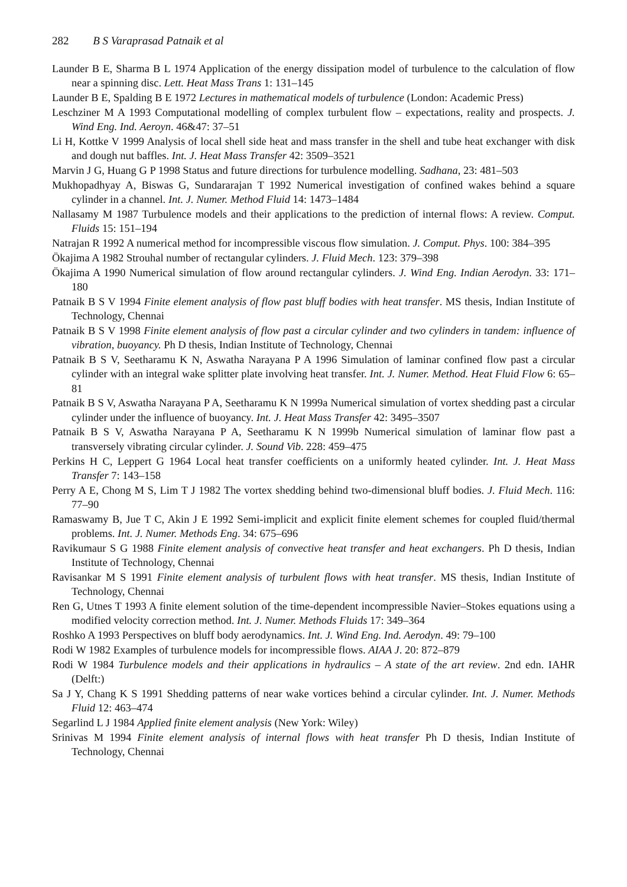282 B S Varaprasad Patnaik et al
Launder B E, Sharma B L 1974 Application of the energy dissipation model of turbulence to the calculation of flow near a spinning disc. Lett. Heat Mass Trans 1: 131–145
Launder B E, Spalding B E 1972 Lectures in mathematical models of turbulence (London: Academic Press)
Leschziner M A 1993 Computational modelling of complex turbulent flow – expectations, reality and prospects. J. Wind Eng. Ind. Aeroyn. 46&47: 37–51
Li H, Kottke V 1999 Analysis of local shell side heat and mass transfer in the shell and tube heat exchanger with disk and dough nut baffles. Int. J. Heat Mass Transfer 42: 3509–3521
Marvin J G, Huang G P 1998 Status and future directions for turbulence modelling. Sadhana, 23: 481–503
Mukhopadhyay A, Biswas G, Sundararajan T 1992 Numerical investigation of confined wakes behind a square cylinder in a channel. Int. J. Numer. Method Fluid 14: 1473–1484
Nallasamy M 1987 Turbulence models and their applications to the prediction of internal flows: A review. Comput. Fluids 15: 151–194
Natrajan R 1992 A numerical method for incompressible viscous flow simulation. J. Comput. Phys. 100: 384–395
Ökajima A 1982 Strouhal number of rectangular cylinders. J. Fluid Mech. 123: 379–398
Ökajima A 1990 Numerical simulation of flow around rectangular cylinders. J. Wind Eng. Indian Aerodyn. 33: 171–180
Patnaik B S V 1994 Finite element analysis of flow past bluff bodies with heat transfer. MS thesis, Indian Institute of Technology, Chennai
Patnaik B S V 1998 Finite element analysis of flow past a circular cylinder and two cylinders in tandem: influence of vibration, buoyancy. Ph D thesis, Indian Institute of Technology, Chennai
Patnaik B S V, Seetharamu K N, Aswatha Narayana P A 1996 Simulation of laminar confined flow past a circular cylinder with an integral wake splitter plate involving heat transfer. Int. J. Numer. Method. Heat Fluid Flow 6: 65–81
Patnaik B S V, Aswatha Narayana P A, Seetharamu K N 1999a Numerical simulation of vortex shedding past a circular cylinder under the influence of buoyancy. Int. J. Heat Mass Transfer 42: 3495–3507
Patnaik B S V, Aswatha Narayana P A, Seetharamu K N 1999b Numerical simulation of laminar flow past a transversely vibrating circular cylinder. J. Sound Vib. 228: 459–475
Perkins H C, Leppert G 1964 Local heat transfer coefficients on a uniformly heated cylinder. Int. J. Heat Mass Transfer 7: 143–158
Perry A E, Chong M S, Lim T J 1982 The vortex shedding behind two-dimensional bluff bodies. J. Fluid Mech. 116: 77–90
Ramaswamy B, Jue T C, Akin J E 1992 Semi-implicit and explicit finite element schemes for coupled fluid/thermal problems. Int. J. Numer. Methods Eng. 34: 675–696
Ravikumaur S G 1988 Finite element analysis of convective heat transfer and heat exchangers. Ph D thesis, Indian Institute of Technology, Chennai
Ravisankar M S 1991 Finite element analysis of turbulent flows with heat transfer. MS thesis, Indian Institute of Technology, Chennai
Ren G, Utnes T 1993 A finite element solution of the time-dependent incompressible Navier–Stokes equations using a modified velocity correction method. Int. J. Numer. Methods Fluids 17: 349–364
Roshko A 1993 Perspectives on bluff body aerodynamics. Int. J. Wind Eng. Ind. Aerodyn. 49: 79–100
Rodi W 1982 Examples of turbulence models for incompressible flows. AIAA J. 20: 872–879
Rodi W 1984 Turbulence models and their applications in hydraulics – A state of the art review. 2nd edn. IAHR (Delft:)
Sa J Y, Chang K S 1991 Shedding patterns of near wake vortices behind a circular cylinder. Int. J. Numer. Methods Fluid 12: 463–474
Segarlind L J 1984 Applied finite element analysis (New York: Wiley)
Srinivas M 1994 Finite element analysis of internal flows with heat transfer Ph D thesis, Indian Institute of Technology, Chennai